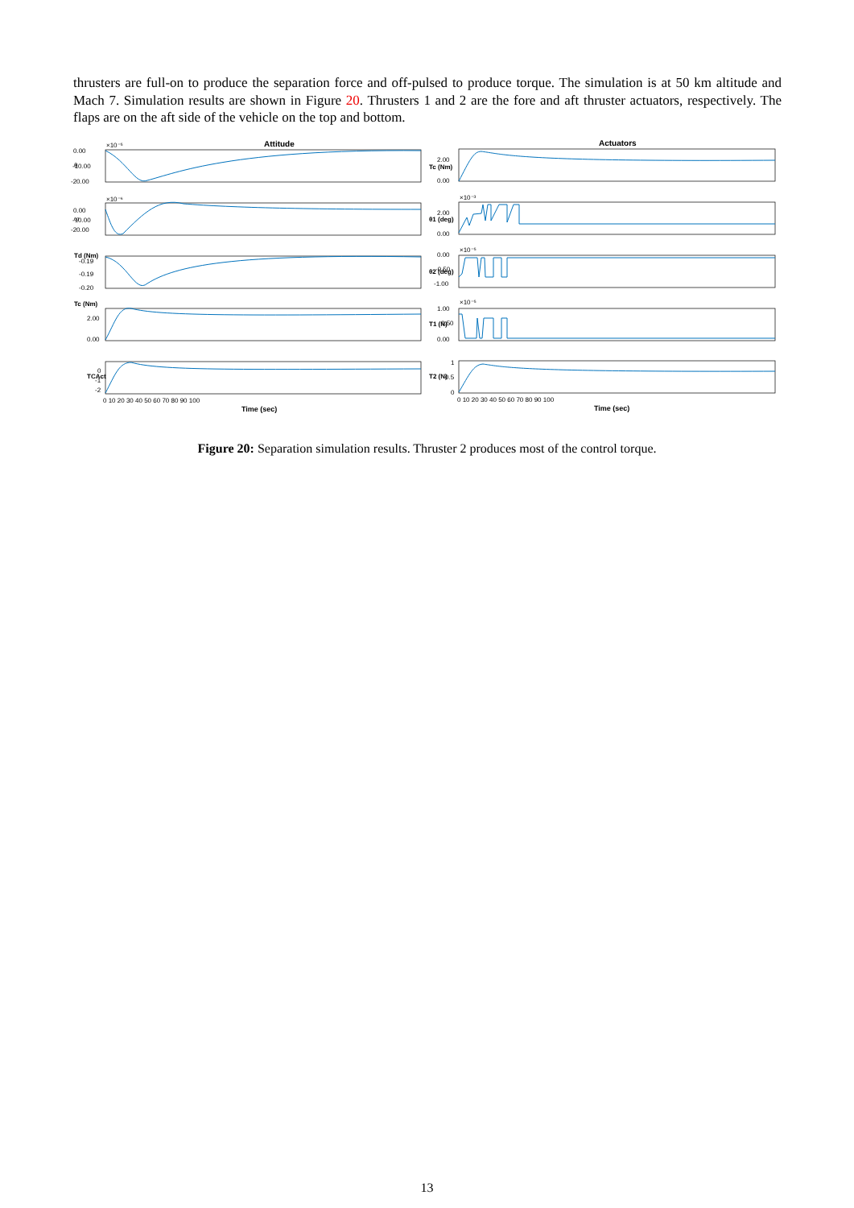thrusters are full-on to produce the separation force and off-pulsed to produce torque. The simulation is at 50 km altitude and Mach 7. Simulation results are shown in Figure 20. Thrusters 1 and 2 are the fore and aft thruster actuators, respectively. The flaps are on the aft side of the vehicle on the top and bottom.
Attitude
Actuators
0.00
-10.00
-20.00
×10⁻⁵
0.00
-10.00
-20.00
×10⁻⁶
-0.19
-0.19
-0.20
2.00
0.00
0
-1
-2
2.00
0.00
2.00
0.00
×10⁻³
0.00
-0.50
-1.00
×10⁻⁵
1.00
0.50
0.00
×10⁻⁵
1
0.5
0
0 10 20 30 40 50 60 70 80 90 100
0 10 20 30 40 50 60 70 80 90 100
Time (sec)
Time (sec)
Tc (Nm)
Td (Nm)
TCAct
Tc (Nm)
θ1 (deg)
θ2 (deg)
T1 (N)
T2 (N)
θ
ω
Figure 20: Separation simulation results. Thruster 2 produces most of the control torque.
13